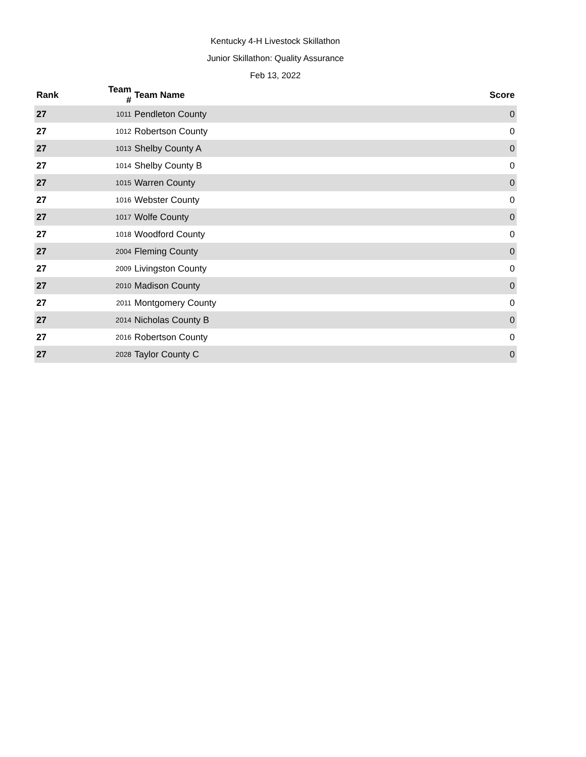Kentucky 4-H Livestock Skillathon
Junior Skillathon: Quality Assurance
Feb 13, 2022
| Rank | Team # | Team Name | Score |
| --- | --- | --- | --- |
| 27 | 1011 | Pendleton County | 0 |
| 27 | 1012 | Robertson County | 0 |
| 27 | 1013 | Shelby County A | 0 |
| 27 | 1014 | Shelby County B | 0 |
| 27 | 1015 | Warren County | 0 |
| 27 | 1016 | Webster County | 0 |
| 27 | 1017 | Wolfe County | 0 |
| 27 | 1018 | Woodford County | 0 |
| 27 | 2004 | Fleming County | 0 |
| 27 | 2009 | Livingston County | 0 |
| 27 | 2010 | Madison County | 0 |
| 27 | 2011 | Montgomery County | 0 |
| 27 | 2014 | Nicholas County B | 0 |
| 27 | 2016 | Robertson County | 0 |
| 27 | 2028 | Taylor County C | 0 |